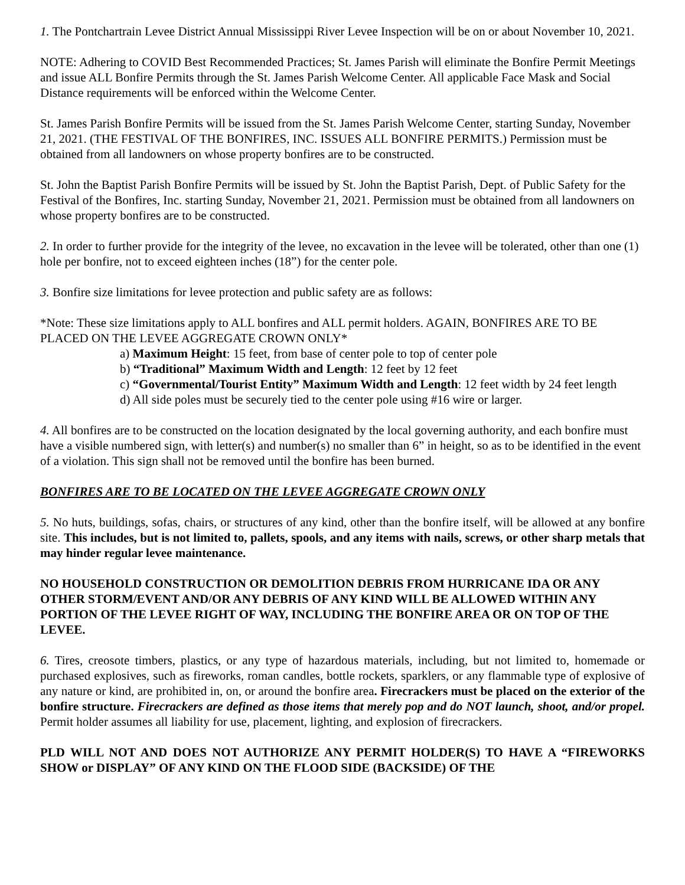1. The Pontchartrain Levee District Annual Mississippi River Levee Inspection will be on or about November 10, 2021.
NOTE: Adhering to COVID Best Recommended Practices; St. James Parish will eliminate the Bonfire Permit Meetings and issue ALL Bonfire Permits through the St. James Parish Welcome Center. All applicable Face Mask and Social Distance requirements will be enforced within the Welcome Center.
St. James Parish Bonfire Permits will be issued from the St. James Parish Welcome Center, starting Sunday, November 21, 2021. (THE FESTIVAL OF THE BONFIRES, INC. ISSUES ALL BONFIRE PERMITS.) Permission must be obtained from all landowners on whose property bonfires are to be constructed.
St. John the Baptist Parish Bonfire Permits will be issued by St. John the Baptist Parish, Dept. of Public Safety for the Festival of the Bonfires, Inc. starting Sunday, November 21, 2021. Permission must be obtained from all landowners on whose property bonfires are to be constructed.
2. In order to further provide for the integrity of the levee, no excavation in the levee will be tolerated, other than one (1) hole per bonfire, not to exceed eighteen inches (18”) for the center pole.
3. Bonfire size limitations for levee protection and public safety are as follows:
*Note: These size limitations apply to ALL bonfires and ALL permit holders. AGAIN, BONFIRES ARE TO BE PLACED ON THE LEVEE AGGREGATE CROWN ONLY*
a) Maximum Height: 15 feet, from base of center pole to top of center pole
b) “Traditional” Maximum Width and Length: 12 feet by 12 feet
c) “Governmental/Tourist Entity” Maximum Width and Length: 12 feet width by 24 feet length
d) All side poles must be securely tied to the center pole using #16 wire or larger.
4. All bonfires are to be constructed on the location designated by the local governing authority, and each bonfire must have a visible numbered sign, with letter(s) and number(s) no smaller than 6” in height, so as to be identified in the event of a violation. This sign shall not be removed until the bonfire has been burned.
BONFIRES ARE TO BE LOCATED ON THE LEVEE AGGREGATE CROWN ONLY
5. No huts, buildings, sofas, chairs, or structures of any kind, other than the bonfire itself, will be allowed at any bonfire site. This includes, but is not limited to, pallets, spools, and any items with nails, screws, or other sharp metals that may hinder regular levee maintenance.
NO HOUSEHOLD CONSTRUCTION OR DEMOLITION DEBRIS FROM HURRICANE IDA OR ANY OTHER STORM/EVENT AND/OR ANY DEBRIS OF ANY KIND WILL BE ALLOWED WITHIN ANY PORTION OF THE LEVEE RIGHT OF WAY, INCLUDING THE BONFIRE AREA OR ON TOP OF THE LEVEE.
6. Tires, creosote timbers, plastics, or any type of hazardous materials, including, but not limited to, homemade or purchased explosives, such as fireworks, roman candles, bottle rockets, sparklers, or any flammable type of explosive of any nature or kind, are prohibited in, on, or around the bonfire area. Firecrackers must be placed on the exterior of the bonfire structure. Firecrackers are defined as those items that merely pop and do NOT launch, shoot, and/or propel. Permit holder assumes all liability for use, placement, lighting, and explosion of firecrackers.
PLD WILL NOT AND DOES NOT AUTHORIZE ANY PERMIT HOLDER(S) TO HAVE A “FIREWORKS SHOW or DISPLAY” OF ANY KIND ON THE FLOOD SIDE (BACKSIDE) OF THE